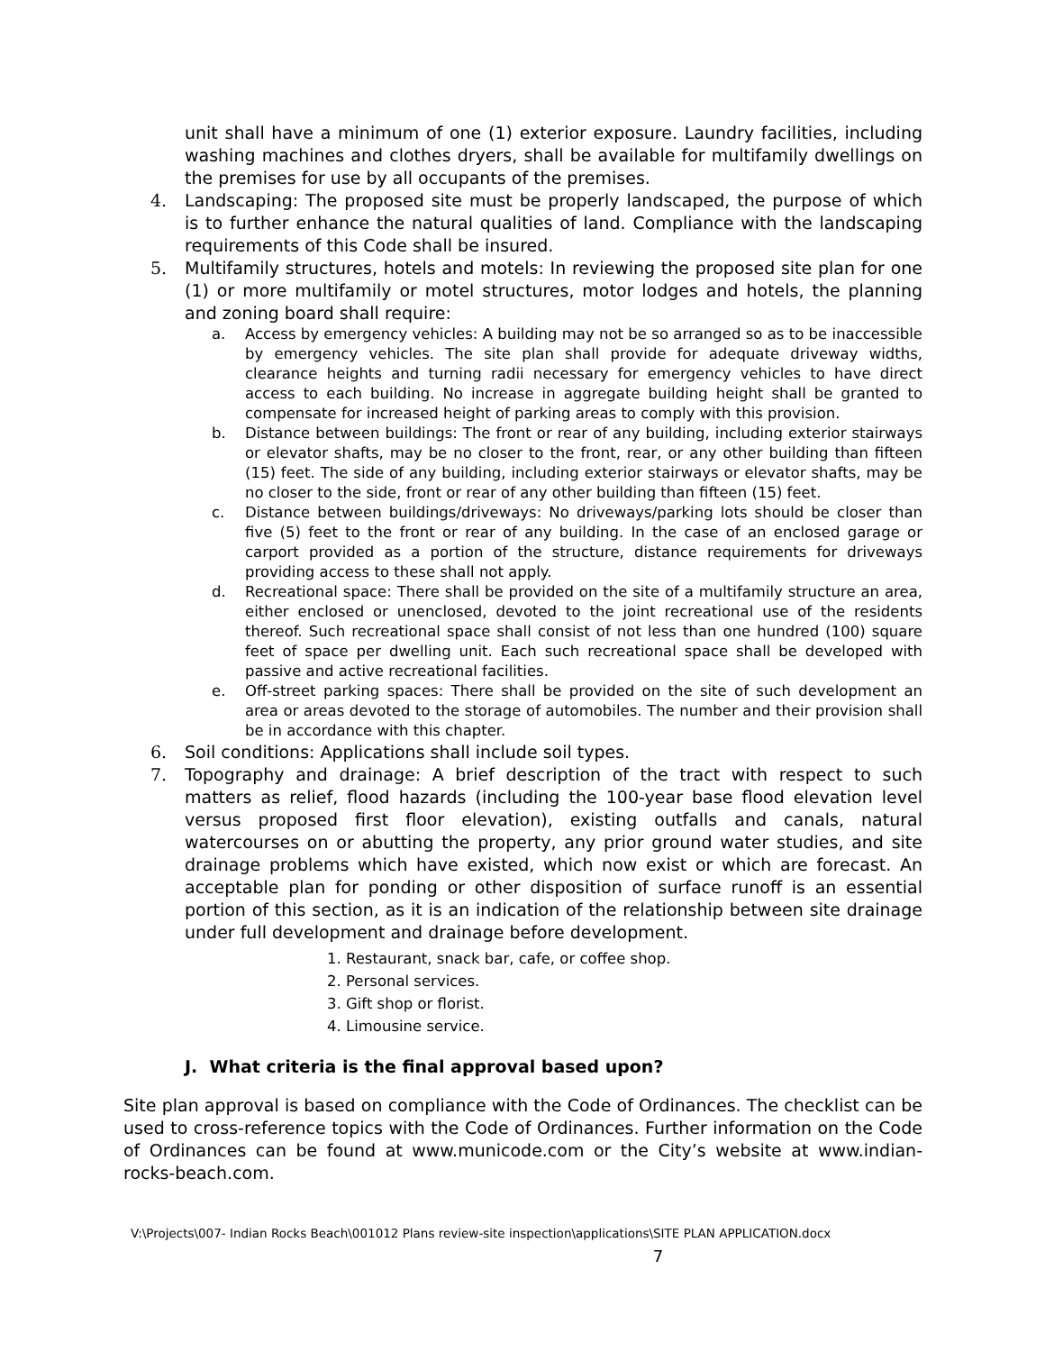unit shall have a minimum of one (1) exterior exposure. Laundry facilities, including washing machines and clothes dryers, shall be available for multifamily dwellings on the premises for use by all occupants of the premises.
4. Landscaping: The proposed site must be properly landscaped, the purpose of which is to further enhance the natural qualities of land. Compliance with the landscaping requirements of this Code shall be insured.
5. Multifamily structures, hotels and motels: In reviewing the proposed site plan for one (1) or more multifamily or motel structures, motor lodges and hotels, the planning and zoning board shall require:
a. Access by emergency vehicles: A building may not be so arranged so as to be inaccessible by emergency vehicles. The site plan shall provide for adequate driveway widths, clearance heights and turning radii necessary for emergency vehicles to have direct access to each building. No increase in aggregate building height shall be granted to compensate for increased height of parking areas to comply with this provision.
b. Distance between buildings: The front or rear of any building, including exterior stairways or elevator shafts, may be no closer to the front, rear, or any other building than fifteen (15) feet. The side of any building, including exterior stairways or elevator shafts, may be no closer to the side, front or rear of any other building than fifteen (15) feet.
c. Distance between buildings/driveways: No driveways/parking lots should be closer than five (5) feet to the front or rear of any building. In the case of an enclosed garage or carport provided as a portion of the structure, distance requirements for driveways providing access to these shall not apply.
d. Recreational space: There shall be provided on the site of a multifamily structure an area, either enclosed or unenclosed, devoted to the joint recreational use of the residents thereof. Such recreational space shall consist of not less than one hundred (100) square feet of space per dwelling unit. Each such recreational space shall be developed with passive and active recreational facilities.
e. Off-street parking spaces: There shall be provided on the site of such development an area or areas devoted to the storage of automobiles. The number and their provision shall be in accordance with this chapter.
6. Soil conditions: Applications shall include soil types.
7. Topography and drainage: A brief description of the tract with respect to such matters as relief, flood hazards (including the 100-year base flood elevation level versus proposed first floor elevation), existing outfalls and canals, natural watercourses on or abutting the property, any prior ground water studies, and site drainage problems which have existed, which now exist or which are forecast. An acceptable plan for ponding or other disposition of surface runoff is an essential portion of this section, as it is an indication of the relationship between site drainage under full development and drainage before development.
1. Restaurant, snack bar, cafe, or coffee shop.
2. Personal services.
3. Gift shop or florist.
4. Limousine service.
J. What criteria is the final approval based upon?
Site plan approval is based on compliance with the Code of Ordinances. The checklist can be used to cross-reference topics with the Code of Ordinances. Further information on the Code of Ordinances can be found at www.municode.com or the City’s website at www.indian-rocks-beach.com.
V:\Projects\007- Indian Rocks Beach\001012 Plans review-site inspection\applications\SITE PLAN APPLICATION.docx
7